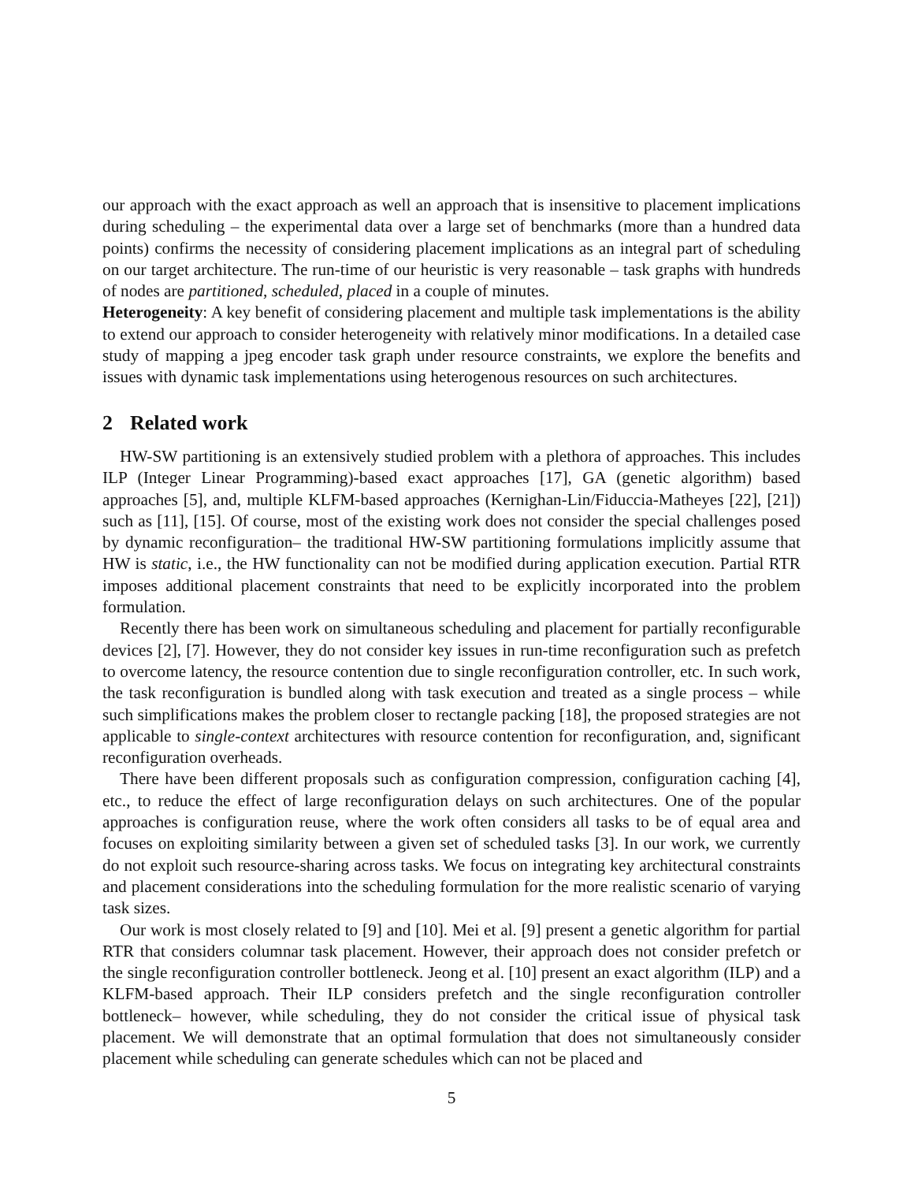our approach with the exact approach as well an approach that is insensitive to placement implications during scheduling – the experimental data over a large set of benchmarks (more than a hundred data points) confirms the necessity of considering placement implications as an integral part of scheduling on our target architecture. The run-time of our heuristic is very reasonable – task graphs with hundreds of nodes are partitioned, scheduled, placed in a couple of minutes.
Heterogeneity: A key benefit of considering placement and multiple task implementations is the ability to extend our approach to consider heterogeneity with relatively minor modifications. In a detailed case study of mapping a jpeg encoder task graph under resource constraints, we explore the benefits and issues with dynamic task implementations using heterogenous resources on such architectures.
2 Related work
HW-SW partitioning is an extensively studied problem with a plethora of approaches. This includes ILP (Integer Linear Programming)-based exact approaches [17], GA (genetic algorithm) based approaches [5], and, multiple KLFM-based approaches (Kernighan-Lin/Fiduccia-Matheyes [22], [21]) such as [11], [15]. Of course, most of the existing work does not consider the special challenges posed by dynamic reconfiguration– the traditional HW-SW partitioning formulations implicitly assume that HW is static, i.e., the HW functionality can not be modified during application execution. Partial RTR imposes additional placement constraints that need to be explicitly incorporated into the problem formulation.
Recently there has been work on simultaneous scheduling and placement for partially reconfigurable devices [2], [7]. However, they do not consider key issues in run-time reconfiguration such as prefetch to overcome latency, the resource contention due to single reconfiguration controller, etc. In such work, the task reconfiguration is bundled along with task execution and treated as a single process – while such simplifications makes the problem closer to rectangle packing [18], the proposed strategies are not applicable to single-context architectures with resource contention for reconfiguration, and, significant reconfiguration overheads.
There have been different proposals such as configuration compression, configuration caching [4], etc., to reduce the effect of large reconfiguration delays on such architectures. One of the popular approaches is configuration reuse, where the work often considers all tasks to be of equal area and focuses on exploiting similarity between a given set of scheduled tasks [3]. In our work, we currently do not exploit such resource-sharing across tasks. We focus on integrating key architectural constraints and placement considerations into the scheduling formulation for the more realistic scenario of varying task sizes.
Our work is most closely related to [9] and [10]. Mei et al. [9] present a genetic algorithm for partial RTR that considers columnar task placement. However, their approach does not consider prefetch or the single reconfiguration controller bottleneck. Jeong et al. [10] present an exact algorithm (ILP) and a KLFM-based approach. Their ILP considers prefetch and the single reconfiguration controller bottleneck– however, while scheduling, they do not consider the critical issue of physical task placement. We will demonstrate that an optimal formulation that does not simultaneously consider placement while scheduling can generate schedules which can not be placed and
5